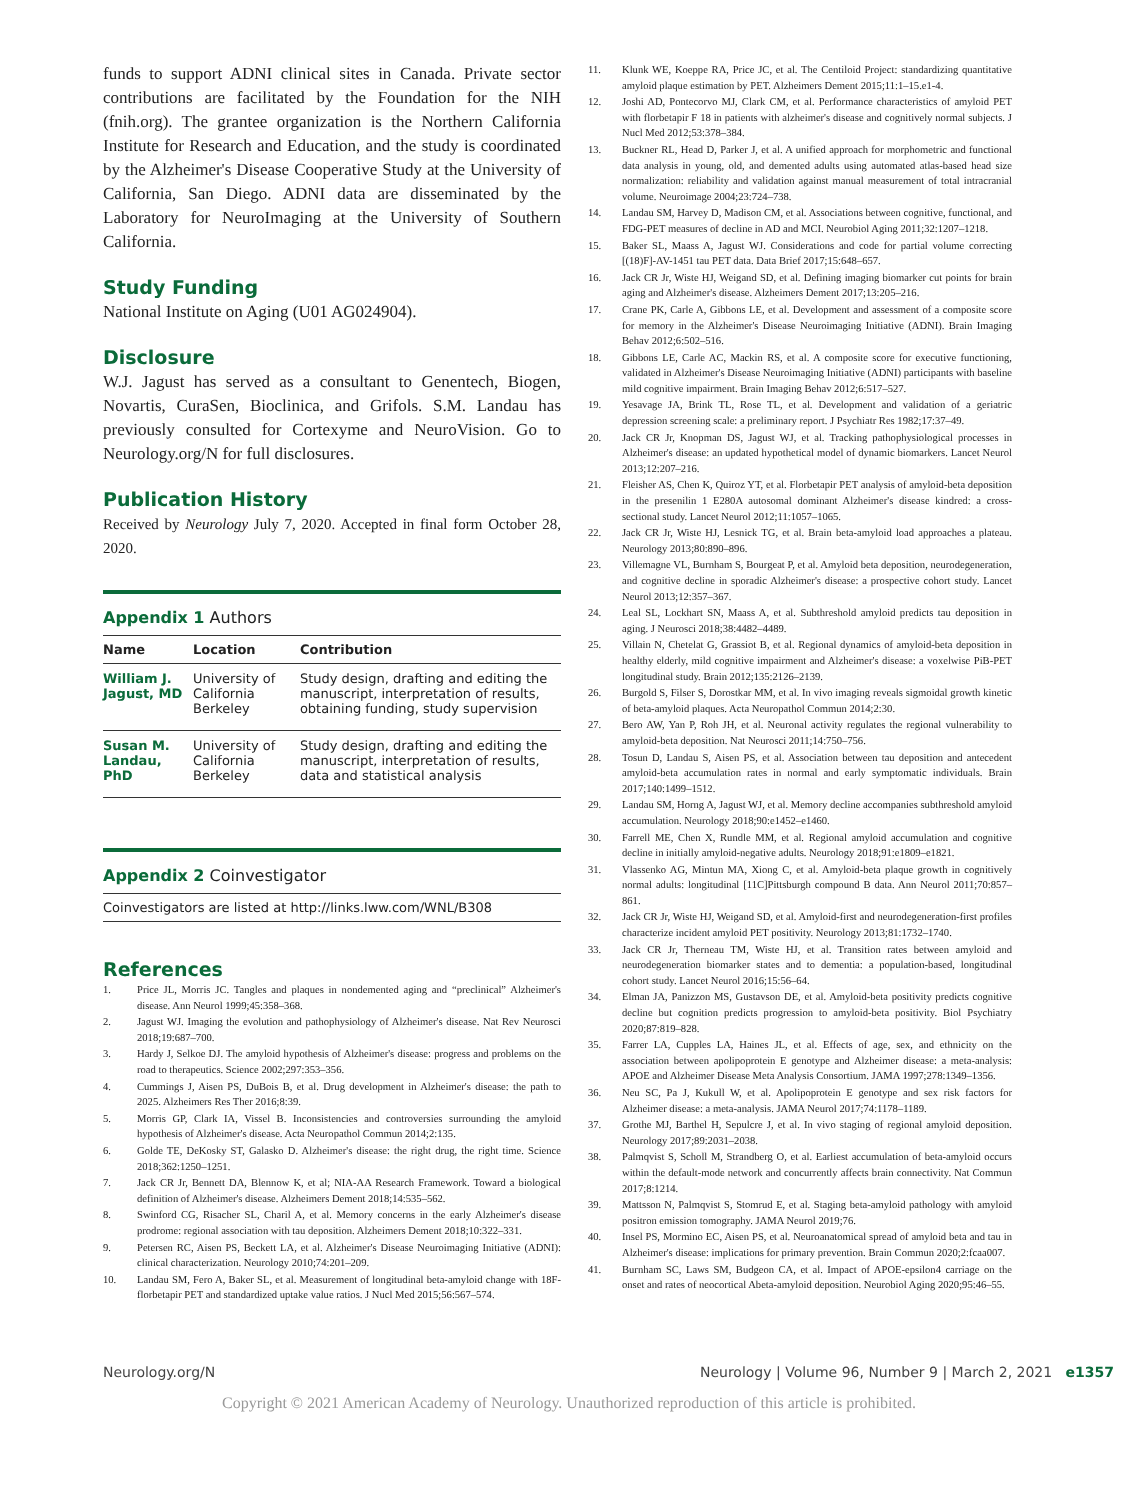funds to support ADNI clinical sites in Canada. Private sector contributions are facilitated by the Foundation for the NIH (fnih.org). The grantee organization is the Northern California Institute for Research and Education, and the study is coordinated by the Alzheimer's Disease Cooperative Study at the University of California, San Diego. ADNI data are disseminated by the Laboratory for NeuroImaging at the University of Southern California.
Study Funding
National Institute on Aging (U01 AG024904).
Disclosure
W.J. Jagust has served as a consultant to Genentech, Biogen, Novartis, CuraSen, Bioclinica, and Grifols. S.M. Landau has previously consulted for Cortexyme and NeuroVision. Go to Neurology.org/N for full disclosures.
Publication History
Received by Neurology July 7, 2020. Accepted in final form October 28, 2020.
Appendix 1 Authors
| Name | Location | Contribution |
| --- | --- | --- |
| William J. Jagust, MD | University of California Berkeley | Study design, drafting and editing the manuscript, interpretation of results, obtaining funding, study supervision |
| Susan M. Landau, PhD | University of California Berkeley | Study design, drafting and editing the manuscript, interpretation of results, data and statistical analysis |
Appendix 2 Coinvestigator
Coinvestigators are listed at http://links.lww.com/WNL/B308
References
1. Price JL, Morris JC. Tangles and plaques in nondemented aging and “preclinical” Alzheimer's disease. Ann Neurol 1999;45:358–368.
2. Jagust WJ. Imaging the evolution and pathophysiology of Alzheimer's disease. Nat Rev Neurosci 2018;19:687–700.
3. Hardy J, Selkoe DJ. The amyloid hypothesis of Alzheimer's disease: progress and problems on the road to therapeutics. Science 2002;297:353–356.
4. Cummings J, Aisen PS, DuBois B, et al. Drug development in Alzheimer's disease: the path to 2025. Alzheimers Res Ther 2016;8:39.
5. Morris GP, Clark IA, Vissel B. Inconsistencies and controversies surrounding the amyloid hypothesis of Alzheimer's disease. Acta Neuropathol Commun 2014;2:135.
6. Golde TE, DeKosky ST, Galasko D. Alzheimer's disease: the right drug, the right time. Science 2018;362:1250–1251.
7. Jack CR Jr, Bennett DA, Blennow K, et al; NIA-AA Research Framework. Toward a biological definition of Alzheimer's disease. Alzheimers Dement 2018;14:535–562.
8. Swinford CG, Risacher SL, Charil A, et al. Memory concerns in the early Alzheimer's disease prodrome: regional association with tau deposition. Alzheimers Dement 2018;10:322–331.
9. Petersen RC, Aisen PS, Beckett LA, et al. Alzheimer's Disease Neuroimaging Initiative (ADNI): clinical characterization. Neurology 2010;74:201–209.
10. Landau SM, Fero A, Baker SL, et al. Measurement of longitudinal beta-amyloid change with 18F-florbetapir PET and standardized uptake value ratios. J Nucl Med 2015;56:567–574.
11. Klunk WE, Koeppe RA, Price JC, et al. The Centiloid Project: standardizing quantitative amyloid plaque estimation by PET. Alzheimers Dement 2015;11:1–15.e1-4.
12. Joshi AD, Pontecorvo MJ, Clark CM, et al. Performance characteristics of amyloid PET with florbetapir F 18 in patients with alzheimer's disease and cognitively normal subjects. J Nucl Med 2012;53:378–384.
13. Buckner RL, Head D, Parker J, et al. A unified approach for morphometric and functional data analysis in young, old, and demented adults using automated atlas-based head size normalization: reliability and validation against manual measurement of total intracranial volume. Neuroimage 2004;23:724–738.
14. Landau SM, Harvey D, Madison CM, et al. Associations between cognitive, functional, and FDG-PET measures of decline in AD and MCI. Neurobiol Aging 2011;32:1207–1218.
15. Baker SL, Maass A, Jagust WJ. Considerations and code for partial volume correcting [(18)F]-AV-1451 tau PET data. Data Brief 2017;15:648–657.
16. Jack CR Jr, Wiste HJ, Weigand SD, et al. Defining imaging biomarker cut points for brain aging and Alzheimer's disease. Alzheimers Dement 2017;13:205–216.
17. Crane PK, Carle A, Gibbons LE, et al. Development and assessment of a composite score for memory in the Alzheimer's Disease Neuroimaging Initiative (ADNI). Brain Imaging Behav 2012;6:502–516.
18. Gibbons LE, Carle AC, Mackin RS, et al. A composite score for executive functioning, validated in Alzheimer's Disease Neuroimaging Initiative (ADNI) participants with baseline mild cognitive impairment. Brain Imaging Behav 2012;6:517–527.
19. Yesavage JA, Brink TL, Rose TL, et al. Development and validation of a geriatric depression screening scale: a preliminary report. J Psychiatr Res 1982;17:37–49.
20. Jack CR Jr, Knopman DS, Jagust WJ, et al. Tracking pathophysiological processes in Alzheimer's disease: an updated hypothetical model of dynamic biomarkers. Lancet Neurol 2013;12:207–216.
21. Fleisher AS, Chen K, Quiroz YT, et al. Florbetapir PET analysis of amyloid-beta deposition in the presenilin 1 E280A autosomal dominant Alzheimer's disease kindred: a cross-sectional study. Lancet Neurol 2012;11:1057–1065.
22. Jack CR Jr, Wiste HJ, Lesnick TG, et al. Brain beta-amyloid load approaches a plateau. Neurology 2013;80:890–896.
23. Villemagne VL, Burnham S, Bourgeat P, et al. Amyloid beta deposition, neurodegeneration, and cognitive decline in sporadic Alzheimer's disease: a prospective cohort study. Lancet Neurol 2013;12:357–367.
24. Leal SL, Lockhart SN, Maass A, et al. Subthreshold amyloid predicts tau deposition in aging. J Neurosci 2018;38:4482–4489.
25. Villain N, Chetelat G, Grassiot B, et al. Regional dynamics of amyloid-beta deposition in healthy elderly, mild cognitive impairment and Alzheimer's disease: a voxelwise PiB-PET longitudinal study. Brain 2012;135:2126–2139.
26. Burgold S, Filser S, Dorostkar MM, et al. In vivo imaging reveals sigmoidal growth kinetic of beta-amyloid plaques. Acta Neuropathol Commun 2014;2:30.
27. Bero AW, Yan P, Roh JH, et al. Neuronal activity regulates the regional vulnerability to amyloid-beta deposition. Nat Neurosci 2011;14:750–756.
28. Tosun D, Landau S, Aisen PS, et al. Association between tau deposition and antecedent amyloid-beta accumulation rates in normal and early symptomatic individuals. Brain 2017;140:1499–1512.
29. Landau SM, Horng A, Jagust WJ, et al. Memory decline accompanies subthreshold amyloid accumulation. Neurology 2018;90:e1452–e1460.
30. Farrell ME, Chen X, Rundle MM, et al. Regional amyloid accumulation and cognitive decline in initially amyloid-negative adults. Neurology 2018;91:e1809–e1821.
31. Vlassenko AG, Mintun MA, Xiong C, et al. Amyloid-beta plaque growth in cognitively normal adults: longitudinal [11C]Pittsburgh compound B data. Ann Neurol 2011;70:857–861.
32. Jack CR Jr, Wiste HJ, Weigand SD, et al. Amyloid-first and neurodegeneration-first profiles characterize incident amyloid PET positivity. Neurology 2013;81:1732–1740.
33. Jack CR Jr, Therneau TM, Wiste HJ, et al. Transition rates between amyloid and neurodegeneration biomarker states and to dementia: a population-based, longitudinal cohort study. Lancet Neurol 2016;15:56–64.
34. Elman JA, Panizzon MS, Gustavson DE, et al. Amyloid-beta positivity predicts cognitive decline but cognition predicts progression to amyloid-beta positivity. Biol Psychiatry 2020;87:819–828.
35. Farrer LA, Cupples LA, Haines JL, et al. Effects of age, sex, and ethnicity on the association between apolipoprotein E genotype and Alzheimer disease: a meta-analysis: APOE and Alzheimer Disease Meta Analysis Consortium. JAMA 1997;278:1349–1356.
36. Neu SC, Pa J, Kukull W, et al. Apolipoprotein E genotype and sex risk factors for Alzheimer disease: a meta-analysis. JAMA Neurol 2017;74:1178–1189.
37. Grothe MJ, Barthel H, Sepulcre J, et al. In vivo staging of regional amyloid deposition. Neurology 2017;89:2031–2038.
38. Palmqvist S, Scholl M, Strandberg O, et al. Earliest accumulation of beta-amyloid occurs within the default-mode network and concurrently affects brain connectivity. Nat Commun 2017;8:1214.
39. Mattsson N, Palmqvist S, Stomrud E, et al. Staging beta-amyloid pathology with amyloid positron emission tomography. JAMA Neurol 2019;76.
40. Insel PS, Mormino EC, Aisen PS, et al. Neuroanatomical spread of amyloid beta and tau in Alzheimer's disease: implications for primary prevention. Brain Commun 2020;2:fcaa007.
41. Burnham SC, Laws SM, Budgeon CA, et al. Impact of APOE-epsilon4 carriage on the onset and rates of neocortical Abeta-amyloid deposition. Neurobiol Aging 2020;95:46–55.
Neurology.org/N Neurology | Volume 96, Number 9 | March 2, 2021 e1357
Copyright © 2021 American Academy of Neurology. Unauthorized reproduction of this article is prohibited.